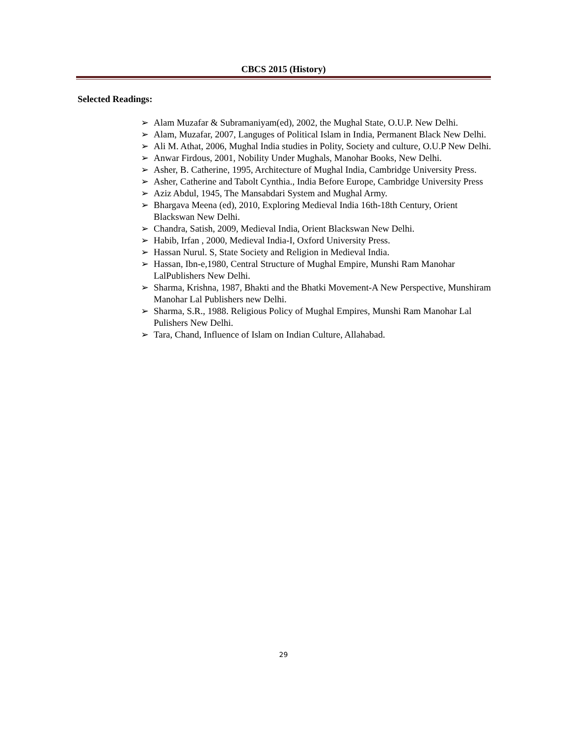CBCS 2015 (History)
Selected Readings:
➢ Alam Muzafar & Subramaniyam(ed), 2002, the Mughal State, O.U.P. New Delhi.
➢ Alam, Muzafar, 2007, Languges of Political Islam in India, Permanent Black New Delhi.
➢ Ali M. Athat, 2006, Mughal India studies in Polity, Society and culture, O.U.P New Delhi.
➢ Anwar Firdous, 2001, Nobility Under Mughals, Manohar Books, New Delhi.
➢ Asher, B. Catherine, 1995, Architecture of Mughal India, Cambridge University Press.
➢ Asher, Catherine and Tabolt Cynthia., India Before Europe, Cambridge University Press
➢ Aziz Abdul, 1945, The Mansabdari System and Mughal Army.
➢ Bhargava Meena (ed), 2010, Exploring Medieval India 16th-18th Century, Orient Blackswan New Delhi.
➢ Chandra, Satish, 2009, Medieval India, Orient Blackswan New Delhi.
➢ Habib, Irfan , 2000, Medieval India-I, Oxford University Press.
➢ Hassan Nurul. S, State Society and Religion in Medieval India.
➢ Hassan, Ibn-e,1980, Central Structure of Mughal Empire, Munshi Ram Manohar LalPublishers New Delhi.
➢ Sharma, Krishna, 1987, Bhakti and the Bhatki Movement-A New Perspective, Munshiram Manohar Lal Publishers new Delhi.
➢ Sharma, S.R., 1988. Religious Policy of Mughal Empires, Munshi Ram Manohar Lal Pulishers New Delhi.
➢ Tara, Chand, Influence of Islam on Indian Culture, Allahabad.
29